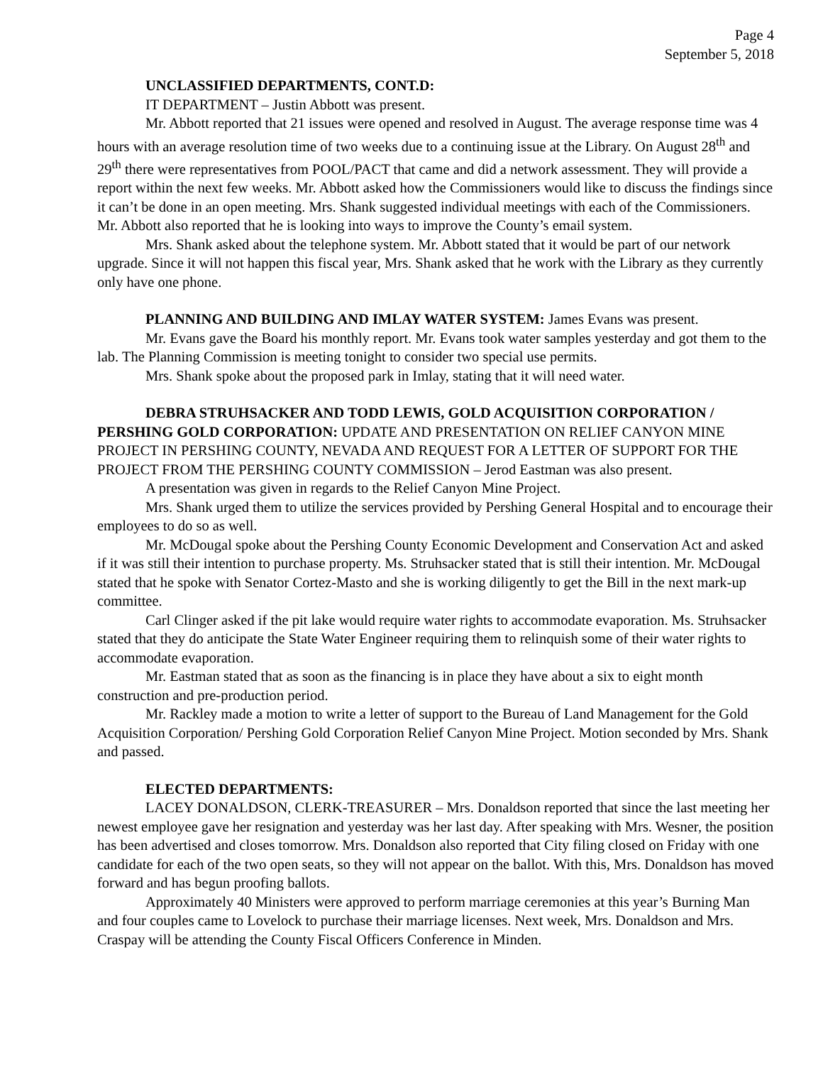Page 4
September 5, 2018
UNCLASSIFIED DEPARTMENTS, CONT.D:
IT DEPARTMENT – Justin Abbott was present.
Mr. Abbott reported that 21 issues were opened and resolved in August. The average response time was 4 hours with an average resolution time of two weeks due to a continuing issue at the Library. On August 28<sup>th</sup> and 29<sup>th</sup> there were representatives from POOL/PACT that came and did a network assessment. They will provide a report within the next few weeks. Mr. Abbott asked how the Commissioners would like to discuss the findings since it can’t be done in an open meeting. Mrs. Shank suggested individual meetings with each of the Commissioners. Mr. Abbott also reported that he is looking into ways to improve the County’s email system.
Mrs. Shank asked about the telephone system. Mr. Abbott stated that it would be part of our network upgrade. Since it will not happen this fiscal year, Mrs. Shank asked that he work with the Library as they currently only have one phone.
PLANNING AND BUILDING AND IMLAY WATER SYSTEM: James Evans was present.
Mr. Evans gave the Board his monthly report. Mr. Evans took water samples yesterday and got them to the lab. The Planning Commission is meeting tonight to consider two special use permits.
Mrs. Shank spoke about the proposed park in Imlay, stating that it will need water.
DEBRA STRUHSACKER AND TODD LEWIS, GOLD ACQUISITION CORPORATION / PERSHING GOLD CORPORATION: UPDATE AND PRESENTATION ON RELIEF CANYON MINE PROJECT IN PERSHING COUNTY, NEVADA AND REQUEST FOR A LETTER OF SUPPORT FOR THE PROJECT FROM THE PERSHING COUNTY COMMISSION – Jerod Eastman was also present.
A presentation was given in regards to the Relief Canyon Mine Project.
Mrs. Shank urged them to utilize the services provided by Pershing General Hospital and to encourage their employees to do so as well.
Mr. McDougal spoke about the Pershing County Economic Development and Conservation Act and asked if it was still their intention to purchase property. Ms. Struhsacker stated that is still their intention. Mr. McDougal stated that he spoke with Senator Cortez-Masto and she is working diligently to get the Bill in the next mark-up committee.
Carl Clinger asked if the pit lake would require water rights to accommodate evaporation. Ms. Struhsacker stated that they do anticipate the State Water Engineer requiring them to relinquish some of their water rights to accommodate evaporation.
Mr. Eastman stated that as soon as the financing is in place they have about a six to eight month construction and pre-production period.
Mr. Rackley made a motion to write a letter of support to the Bureau of Land Management for the Gold Acquisition Corporation/ Pershing Gold Corporation Relief Canyon Mine Project. Motion seconded by Mrs. Shank and passed.
ELECTED DEPARTMENTS:
LACEY DONALDSON, CLERK-TREASURER – Mrs. Donaldson reported that since the last meeting her newest employee gave her resignation and yesterday was her last day. After speaking with Mrs. Wesner, the position has been advertised and closes tomorrow. Mrs. Donaldson also reported that City filing closed on Friday with one candidate for each of the two open seats, so they will not appear on the ballot. With this, Mrs. Donaldson has moved forward and has begun proofing ballots.
Approximately 40 Ministers were approved to perform marriage ceremonies at this year’s Burning Man and four couples came to Lovelock to purchase their marriage licenses. Next week, Mrs. Donaldson and Mrs. Craspay will be attending the County Fiscal Officers Conference in Minden.